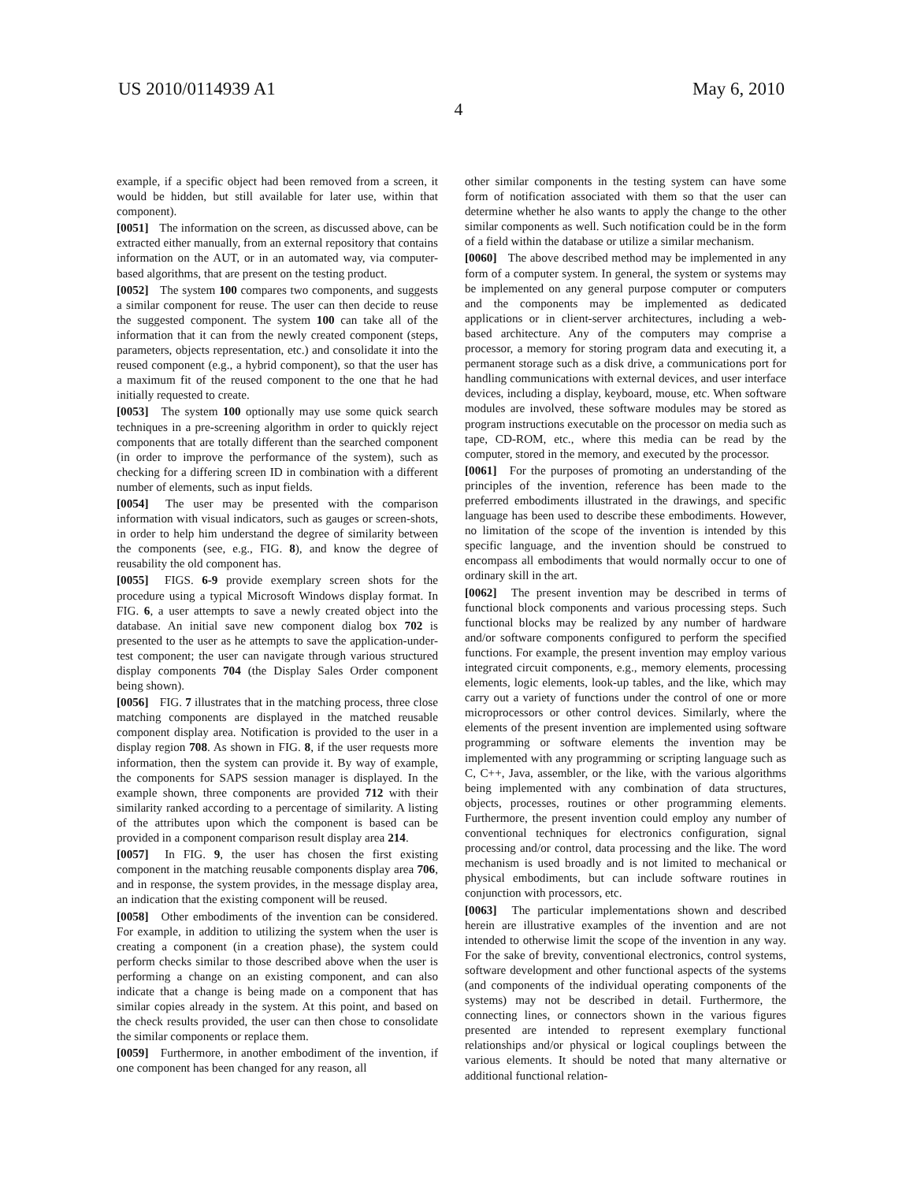US 2010/0114939 A1 May 6, 2010
4
example, if a specific object had been removed from a screen, it would be hidden, but still available for later use, within that component).
[0051] The information on the screen, as discussed above, can be extracted either manually, from an external repository that contains information on the AUT, or in an automated way, via computer-based algorithms, that are present on the testing product.
[0052] The system 100 compares two components, and suggests a similar component for reuse. The user can then decide to reuse the suggested component. The system 100 can take all of the information that it can from the newly created component (steps, parameters, objects representation, etc.) and consolidate it into the reused component (e.g., a hybrid component), so that the user has a maximum fit of the reused component to the one that he had initially requested to create.
[0053] The system 100 optionally may use some quick search techniques in a pre-screening algorithm in order to quickly reject components that are totally different than the searched component (in order to improve the performance of the system), such as checking for a differing screen ID in combination with a different number of elements, such as input fields.
[0054] The user may be presented with the comparison information with visual indicators, such as gauges or screen-shots, in order to help him understand the degree of similarity between the components (see, e.g., FIG. 8), and know the degree of reusability the old component has.
[0055] FIGS. 6-9 provide exemplary screen shots for the procedure using a typical Microsoft Windows display format. In FIG. 6, a user attempts to save a newly created object into the database. An initial save new component dialog box 702 is presented to the user as he attempts to save the application-under-test component; the user can navigate through various structured display components 704 (the Display Sales Order component being shown).
[0056] FIG. 7 illustrates that in the matching process, three close matching components are displayed in the matched reusable component display area. Notification is provided to the user in a display region 708. As shown in FIG. 8, if the user requests more information, then the system can provide it. By way of example, the components for SAPS session manager is displayed. In the example shown, three components are provided 712 with their similarity ranked according to a percentage of similarity. A listing of the attributes upon which the component is based can be provided in a component comparison result display area 214.
[0057] In FIG. 9, the user has chosen the first existing component in the matching reusable components display area 706, and in response, the system provides, in the message display area, an indication that the existing component will be reused.
[0058] Other embodiments of the invention can be considered. For example, in addition to utilizing the system when the user is creating a component (in a creation phase), the system could perform checks similar to those described above when the user is performing a change on an existing component, and can also indicate that a change is being made on a component that has similar copies already in the system. At this point, and based on the check results provided, the user can then chose to consolidate the similar components or replace them.
[0059] Furthermore, in another embodiment of the invention, if one component has been changed for any reason, all
other similar components in the testing system can have some form of notification associated with them so that the user can determine whether he also wants to apply the change to the other similar components as well. Such notification could be in the form of a field within the database or utilize a similar mechanism.
[0060] The above described method may be implemented in any form of a computer system. In general, the system or systems may be implemented on any general purpose computer or computers and the components may be implemented as dedicated applications or in client-server architectures, including a web-based architecture. Any of the computers may comprise a processor, a memory for storing program data and executing it, a permanent storage such as a disk drive, a communications port for handling communications with external devices, and user interface devices, including a display, keyboard, mouse, etc. When software modules are involved, these software modules may be stored as program instructions executable on the processor on media such as tape, CD-ROM, etc., where this media can be read by the computer, stored in the memory, and executed by the processor.
[0061] For the purposes of promoting an understanding of the principles of the invention, reference has been made to the preferred embodiments illustrated in the drawings, and specific language has been used to describe these embodiments. However, no limitation of the scope of the invention is intended by this specific language, and the invention should be construed to encompass all embodiments that would normally occur to one of ordinary skill in the art.
[0062] The present invention may be described in terms of functional block components and various processing steps. Such functional blocks may be realized by any number of hardware and/or software components configured to perform the specified functions. For example, the present invention may employ various integrated circuit components, e.g., memory elements, processing elements, logic elements, look-up tables, and the like, which may carry out a variety of functions under the control of one or more microprocessors or other control devices. Similarly, where the elements of the present invention are implemented using software programming or software elements the invention may be implemented with any programming or scripting language such as C, C++, Java, assembler, or the like, with the various algorithms being implemented with any combination of data structures, objects, processes, routines or other programming elements. Furthermore, the present invention could employ any number of conventional techniques for electronics configuration, signal processing and/or control, data processing and the like. The word mechanism is used broadly and is not limited to mechanical or physical embodiments, but can include software routines in conjunction with processors, etc.
[0063] The particular implementations shown and described herein are illustrative examples of the invention and are not intended to otherwise limit the scope of the invention in any way. For the sake of brevity, conventional electronics, control systems, software development and other functional aspects of the systems (and components of the individual operating components of the systems) may not be described in detail. Furthermore, the connecting lines, or connectors shown in the various figures presented are intended to represent exemplary functional relationships and/or physical or logical couplings between the various elements. It should be noted that many alternative or additional functional relation-